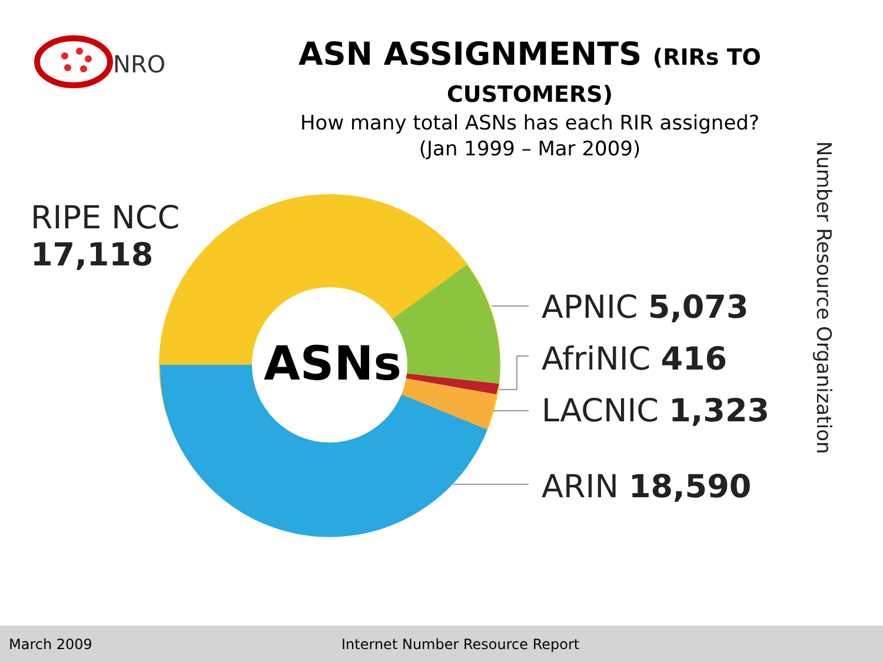NRO
ASN ASSIGNMENTS (RIRs TO CUSTOMERS)
How many total ASNs has each RIR assigned?
(Jan 1999 – Mar 2009)
ASNs
RIPE NCC
17,118
APNIC 5,073
AfriNIC 416
LACNIC 1,323
ARIN 18,590
Number Resource Organization
March 2009 Internet Number Resource Report